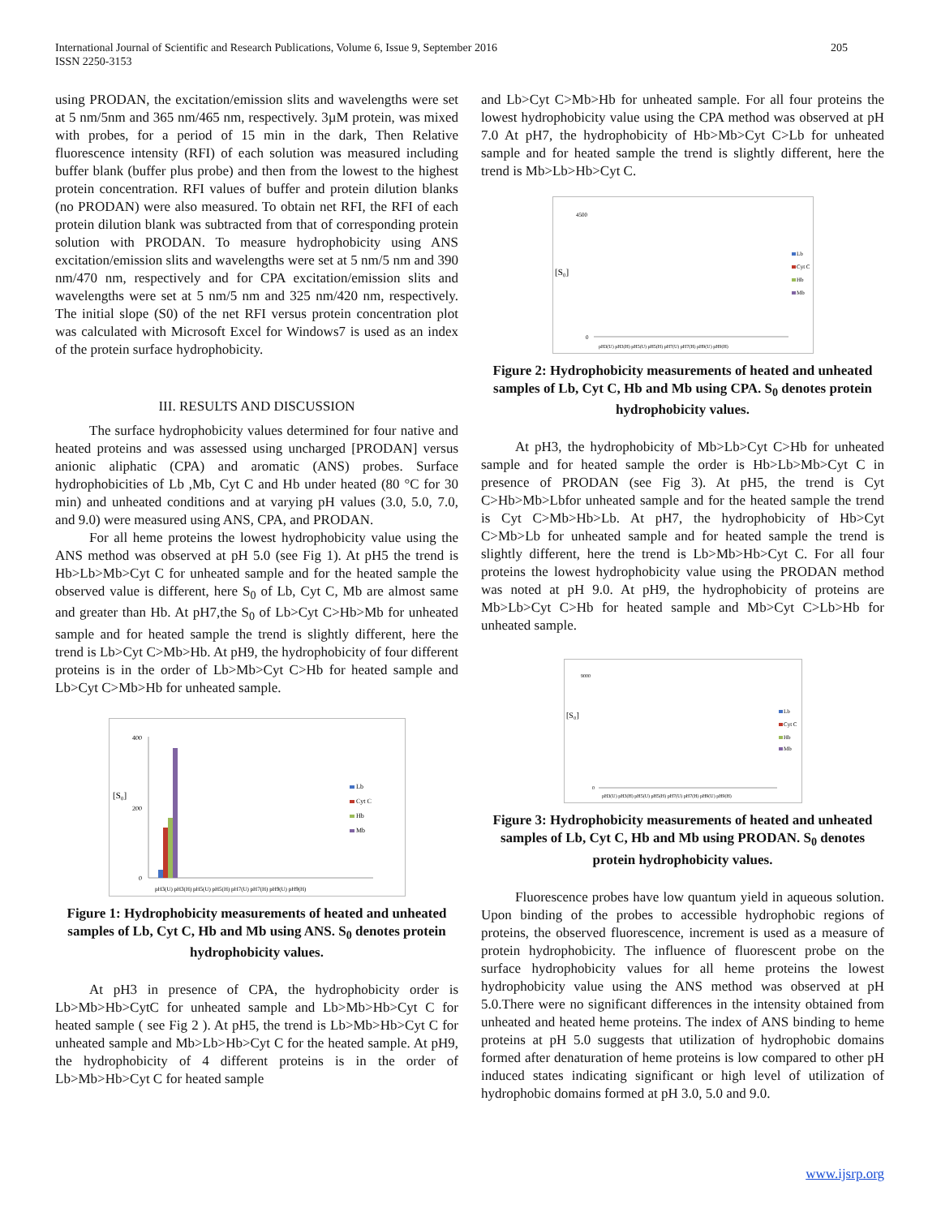International Journal of Scientific and Research Publications, Volume 6, Issue 9, September 2016
ISSN 2250-3153
205
using PRODAN, the excitation/emission slits and wavelengths were set at 5 nm/5nm and 365 nm/465 nm, respectively. 3µM protein, was mixed with probes, for a period of 15 min in the dark, Then Relative fluorescence intensity (RFI) of each solution was measured including buffer blank (buffer plus probe) and then from the lowest to the highest protein concentration. RFI values of buffer and protein dilution blanks (no PRODAN) were also measured. To obtain net RFI, the RFI of each protein dilution blank was subtracted from that of corresponding protein solution with PRODAN. To measure hydrophobicity using ANS excitation/emission slits and wavelengths were set at 5 nm/5 nm and 390 nm/470 nm, respectively and for CPA excitation/emission slits and wavelengths were set at 5 nm/5 nm and 325 nm/420 nm, respectively. The initial slope (S0) of the net RFI versus protein concentration plot was calculated with Microsoft Excel for Windows7 is used as an index of the protein surface hydrophobicity.
III. RESULTS AND DISCUSSION
The surface hydrophobicity values determined for four native and heated proteins and was assessed using uncharged [PRODAN] versus anionic aliphatic (CPA) and aromatic (ANS) probes. Surface hydrophobicities of Lb ,Mb, Cyt C and Hb under heated (80 °C for 30 min) and unheated conditions and at varying pH values (3.0, 5.0, 7.0, and 9.0) were measured using ANS, CPA, and PRODAN.
For all heme proteins the lowest hydrophobicity value using the ANS method was observed at pH 5.0 (see Fig 1). At pH5 the trend is Hb>Lb>Mb>Cyt C for unheated sample and for the heated sample the observed value is different, here S<sub>0</sub> of Lb, Cyt C, Mb are almost same and greater than Hb. At pH7,the S<sub>0</sub> of Lb>Cyt C>Hb>Mb for unheated sample and for heated sample the trend is slightly different, here the trend is Lb>Cyt C>Mb>Hb. At pH9, the hydrophobicity of four different proteins is in the order of Lb>Mb>Cyt C>Hb for heated sample and Lb>Cyt C>Mb>Hb for unheated sample.
[S₀]
400
200
0
pH3(U) pH3(H) pH5(U) pH5(H) pH7(U) pH7(H) pH9(U) pH9(H)
Lb
Cyt C
Hb
Mb
Figure 1: Hydrophobicity measurements of heated and unheated samples of Lb, Cyt C, Hb and Mb using ANS. S<sub>0</sub> denotes protein hydrophobicity values.
At pH3 in presence of CPA, the hydrophobicity order is Lb>Mb>Hb>CytC for unheated sample and Lb>Mb>Hb>Cyt C for heated sample ( see Fig 2 ). At pH5, the trend is Lb>Mb>Hb>Cyt C for unheated sample and Mb>Lb>Hb>Cyt C for the heated sample. At pH9, the hydrophobicity of 4 different proteins is in the order of Lb>Mb>Hb>Cyt C for heated sample
and Lb>Cyt C>Mb>Hb for unheated sample. For all four proteins the lowest hydrophobicity value using the CPA method was observed at pH 7.0 At pH7, the hydrophobicity of Hb>Mb>Cyt C>Lb for unheated sample and for heated sample the trend is slightly different, here the trend is Mb>Lb>Hb>Cyt C.
[S₀]
4500
0
pH3(U) pH3(H) pH5(U) pH5(H) pH7(U) pH7(H) pH9(U) pH9(H)
Lb
Cyt C
Hb
Mb
Figure 2: Hydrophobicity measurements of heated and unheated samples of Lb, Cyt C, Hb and Mb using CPA. S<sub>0</sub> denotes protein hydrophobicity values.
At pH3, the hydrophobicity of Mb>Lb>Cyt C>Hb for unheated sample and for heated sample the order is Hb>Lb>Mb>Cyt C in presence of PRODAN (see Fig 3). At pH5, the trend is Cyt C>Hb>Mb>Lbfor unheated sample and for the heated sample the trend is Cyt C>Mb>Hb>Lb. At pH7, the hydrophobicity of Hb>Cyt C>Mb>Lb for unheated sample and for heated sample the trend is slightly different, here the trend is Lb>Mb>Hb>Cyt C. For all four proteins the lowest hydrophobicity value using the PRODAN method was noted at pH 9.0. At pH9, the hydrophobicity of proteins are Mb>Lb>Cyt C>Hb for heated sample and Mb>Cyt C>Lb>Hb for unheated sample.
[S₀]
9000
0
pH3(U) pH3(H) pH5(U) pH5(H) pH7(U) pH7(H) pH9(U) pH9(H)
Lb
Cyt C
Hb
Mb
Figure 3: Hydrophobicity measurements of heated and unheated samples of Lb, Cyt C, Hb and Mb using PRODAN. S<sub>0</sub> denotes protein hydrophobicity values.
Fluorescence probes have low quantum yield in aqueous solution. Upon binding of the probes to accessible hydrophobic regions of proteins, the observed fluorescence, increment is used as a measure of protein hydrophobicity. The influence of fluorescent probe on the surface hydrophobicity values for all heme proteins the lowest hydrophobicity value using the ANS method was observed at pH 5.0.There were no significant differences in the intensity obtained from unheated and heated heme proteins. The index of ANS binding to heme proteins at pH 5.0 suggests that utilization of hydrophobic domains formed after denaturation of heme proteins is low compared to other pH induced states indicating significant or high level of utilization of hydrophobic domains formed at pH 3.0, 5.0 and 9.0.
www.ijsrp.org